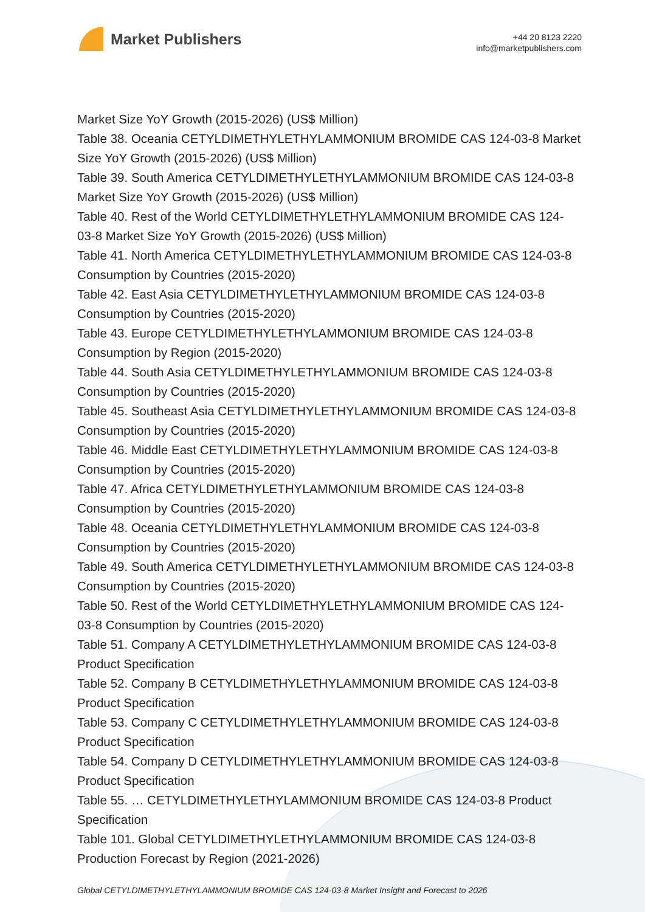Market Publishers
+44 20 8123 2220
info@marketpublishers.com
Market Size YoY Growth (2015-2026) (US$ Million)
Table 38. Oceania CETYLDIMETHYLETHYLAMMONIUM BROMIDE CAS 124-03-8 Market Size YoY Growth (2015-2026) (US$ Million)
Table 39. South America CETYLDIMETHYLETHYLAMMONIUM BROMIDE CAS 124-03-8 Market Size YoY Growth (2015-2026) (US$ Million)
Table 40. Rest of the World CETYLDIMETHYLETHYLAMMONIUM BROMIDE CAS 124-03-8 Market Size YoY Growth (2015-2026) (US$ Million)
Table 41. North America CETYLDIMETHYLETHYLAMMONIUM BROMIDE CAS 124-03-8 Consumption by Countries (2015-2020)
Table 42. East Asia CETYLDIMETHYLETHYLAMMONIUM BROMIDE CAS 124-03-8 Consumption by Countries (2015-2020)
Table 43. Europe CETYLDIMETHYLETHYLAMMONIUM BROMIDE CAS 124-03-8 Consumption by Region (2015-2020)
Table 44. South Asia CETYLDIMETHYLETHYLAMMONIUM BROMIDE CAS 124-03-8 Consumption by Countries (2015-2020)
Table 45. Southeast Asia CETYLDIMETHYLETHYLAMMONIUM BROMIDE CAS 124-03-8 Consumption by Countries (2015-2020)
Table 46. Middle East CETYLDIMETHYLETHYLAMMONIUM BROMIDE CAS 124-03-8 Consumption by Countries (2015-2020)
Table 47. Africa CETYLDIMETHYLETHYLAMMONIUM BROMIDE CAS 124-03-8 Consumption by Countries (2015-2020)
Table 48. Oceania CETYLDIMETHYLETHYLAMMONIUM BROMIDE CAS 124-03-8 Consumption by Countries (2015-2020)
Table 49. South America CETYLDIMETHYLETHYLAMMONIUM BROMIDE CAS 124-03-8 Consumption by Countries (2015-2020)
Table 50. Rest of the World CETYLDIMETHYLETHYLAMMONIUM BROMIDE CAS 124-03-8 Consumption by Countries (2015-2020)
Table 51. Company A CETYLDIMETHYLETHYLAMMONIUM BROMIDE CAS 124-03-8 Product Specification
Table 52. Company B CETYLDIMETHYLETHYLAMMONIUM BROMIDE CAS 124-03-8 Product Specification
Table 53. Company C CETYLDIMETHYLETHYLAMMONIUM BROMIDE CAS 124-03-8 Product Specification
Table 54. Company D CETYLDIMETHYLETHYLAMMONIUM BROMIDE CAS 124-03-8 Product Specification
Table 55. … CETYLDIMETHYLETHYLAMMONIUM BROMIDE CAS 124-03-8 Product Specification
Table 101. Global CETYLDIMETHYLETHYLAMMONIUM BROMIDE CAS 124-03-8 Production Forecast by Region (2021-2026)
Global CETYLDIMETHYLETHYLAMMONIUM BROMIDE CAS 124-03-8 Market Insight and Forecast to 2026